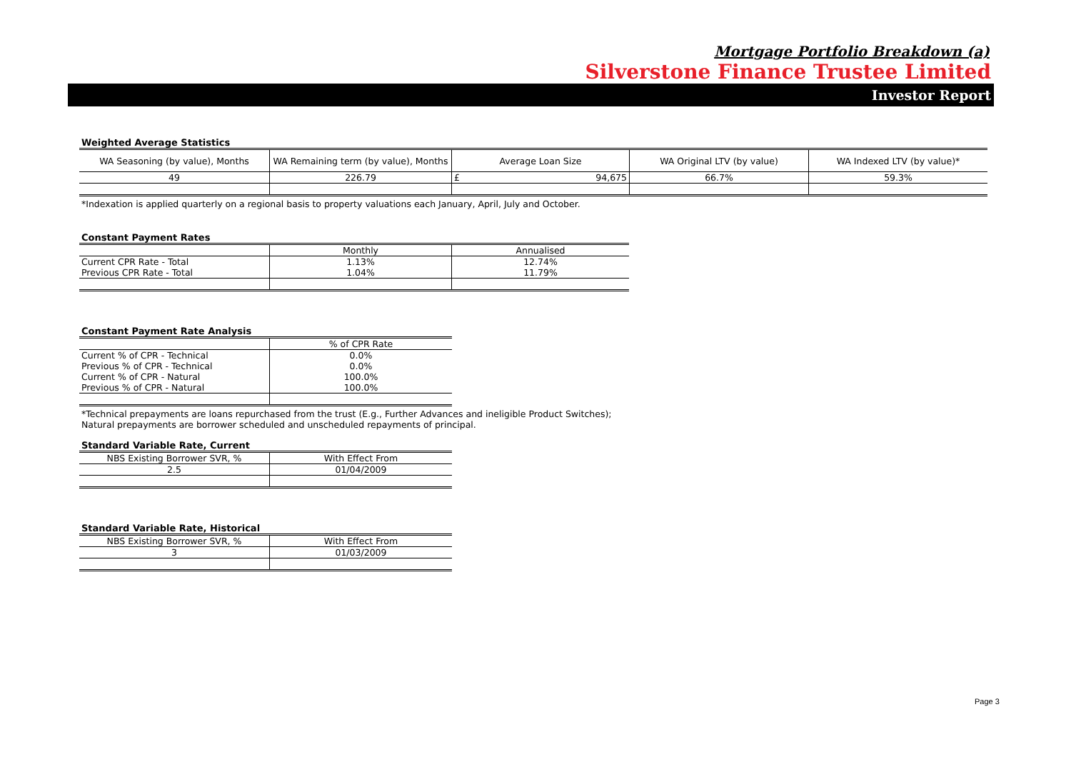Mortgage Portfolio Breakdown (a)
Silverstone Finance Trustee Limited
Investor Report
Weighted Average Statistics
| WA Seasoning (by value), Months | WA Remaining term (by value), Months | Average Loan Size | WA Original LTV (by value) | WA Indexed LTV (by value)* |
| 49 | 226.79 | £ 94,675 | 66.7% | 59.3% |
*Indexation is applied quarterly on a regional basis to property valuations each January, April, July and October.
Constant Payment Rates
| | Monthly | Annualised |
| Current CPR Rate - Total | 1.13% | 12.74% |
| Previous CPR Rate - Total | 1.04% | 11.79% |
Constant Payment Rate Analysis
| | % of CPR Rate |
| Current % of CPR - Technical | 0.0% |
| Previous % of CPR - Technical | 0.0% |
| Current % of CPR - Natural | 100.0% |
| Previous % of CPR - Natural | 100.0% |
*Technical prepayments are loans repurchased from the trust (E.g., Further Advances and ineligible Product Switches);
Natural prepayments are borrower scheduled and unscheduled repayments of principal.
Standard Variable Rate, Current
| NBS Existing Borrower SVR, % | With Effect From |
| 2.5 | 01/04/2009 |
Standard Variable Rate, Historical
| NBS Existing Borrower SVR, % | With Effect From |
| 3 | 01/03/2009 |
Page 3